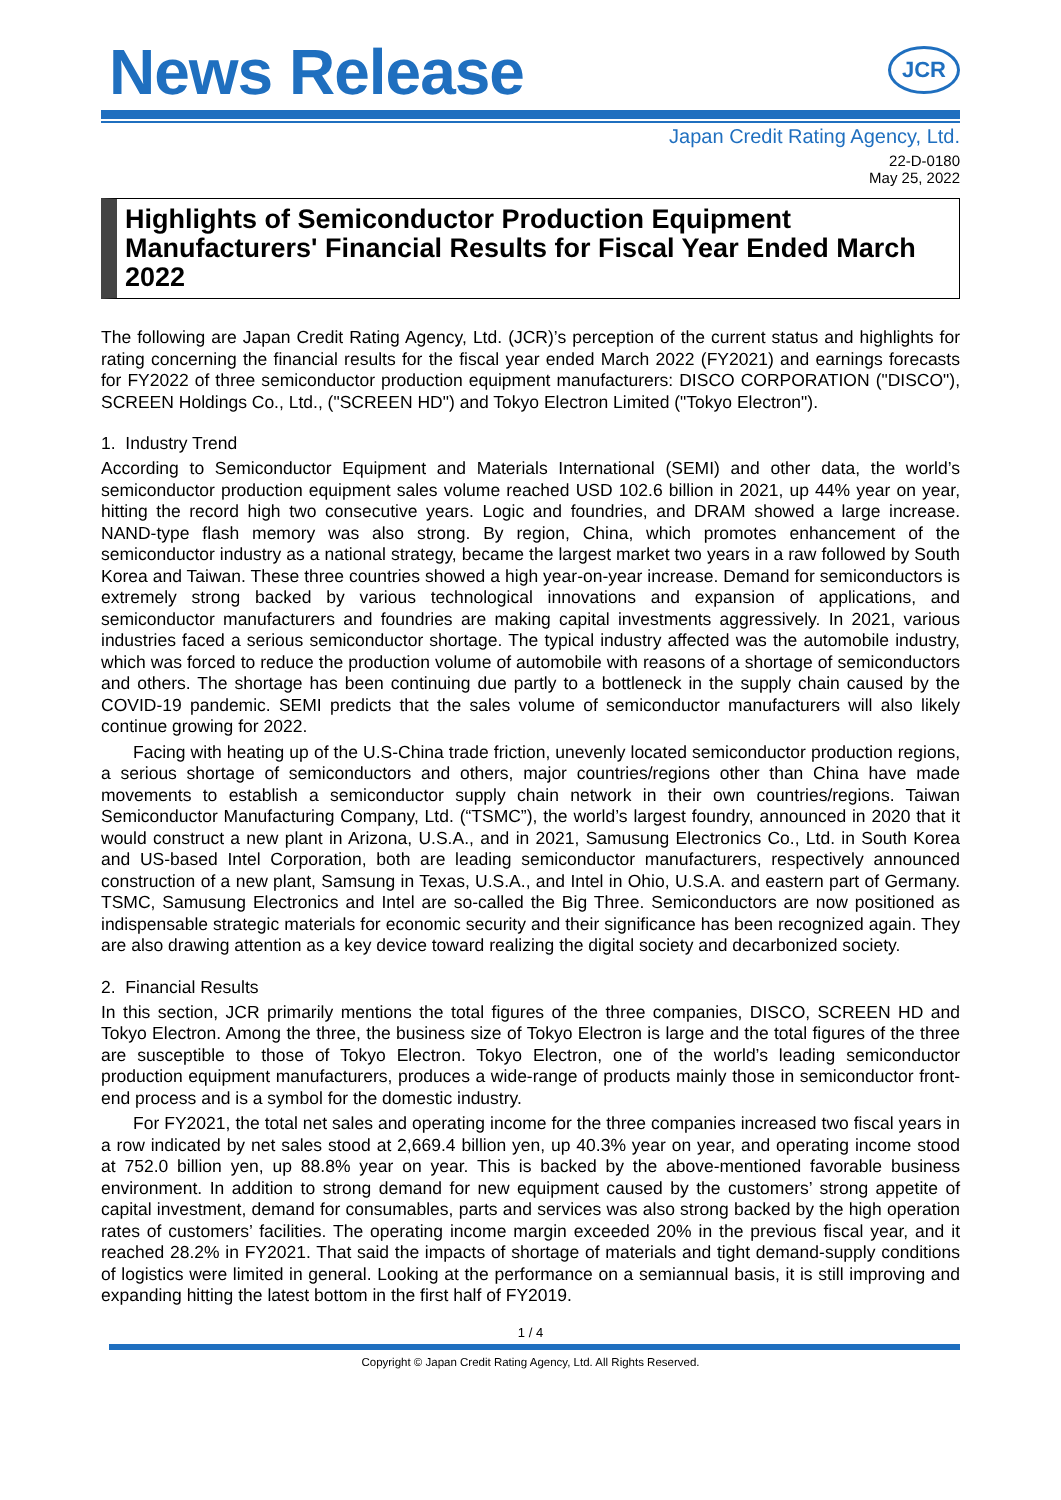News Release
JCR
Japan Credit Rating Agency, Ltd.
22-D-0180
May 25, 2022
Highlights of Semiconductor Production Equipment Manufacturers' Financial Results for Fiscal Year Ended March 2022
The following are Japan Credit Rating Agency, Ltd. (JCR)’s perception of the current status and highlights for rating concerning the financial results for the fiscal year ended March 2022 (FY2021) and earnings forecasts for FY2022 of three semiconductor production equipment manufacturers: DISCO CORPORATION ("DISCO"), SCREEN Holdings Co., Ltd., ("SCREEN HD") and Tokyo Electron Limited ("Tokyo Electron").
1. Industry Trend
According to Semiconductor Equipment and Materials International (SEMI) and other data, the world’s semiconductor production equipment sales volume reached USD 102.6 billion in 2021, up 44% year on year, hitting the record high two consecutive years. Logic and foundries, and DRAM showed a large increase. NAND-type flash memory was also strong. By region, China, which promotes enhancement of the semiconductor industry as a national strategy, became the largest market two years in a raw followed by South Korea and Taiwan. These three countries showed a high year-on-year increase. Demand for semiconductors is extremely strong backed by various technological innovations and expansion of applications, and semiconductor manufacturers and foundries are making capital investments aggressively. In 2021, various industries faced a serious semiconductor shortage. The typical industry affected was the automobile industry, which was forced to reduce the production volume of automobile with reasons of a shortage of semiconductors and others. The shortage has been continuing due partly to a bottleneck in the supply chain caused by the COVID-19 pandemic. SEMI predicts that the sales volume of semiconductor manufacturers will also likely continue growing for 2022.
Facing with heating up of the U.S-China trade friction, unevenly located semiconductor production regions, a serious shortage of semiconductors and others, major countries/regions other than China have made movements to establish a semiconductor supply chain network in their own countries/regions. Taiwan Semiconductor Manufacturing Company, Ltd. (“TSMC”), the world’s largest foundry, announced in 2020 that it would construct a new plant in Arizona, U.S.A., and in 2021, Samusung Electronics Co., Ltd. in South Korea and US-based Intel Corporation, both are leading semiconductor manufacturers, respectively announced construction of a new plant, Samsung in Texas, U.S.A., and Intel in Ohio, U.S.A. and eastern part of Germany. TSMC, Samusung Electronics and Intel are so-called the Big Three. Semiconductors are now positioned as indispensable strategic materials for economic security and their significance has been recognized again. They are also drawing attention as a key device toward realizing the digital society and decarbonized society.
2. Financial Results
In this section, JCR primarily mentions the total figures of the three companies, DISCO, SCREEN HD and Tokyo Electron. Among the three, the business size of Tokyo Electron is large and the total figures of the three are susceptible to those of Tokyo Electron. Tokyo Electron, one of the world’s leading semiconductor production equipment manufacturers, produces a wide-range of products mainly those in semiconductor front-end process and is a symbol for the domestic industry.
For FY2021, the total net sales and operating income for the three companies increased two fiscal years in a row indicated by net sales stood at 2,669.4 billion yen, up 40.3% year on year, and operating income stood at 752.0 billion yen, up 88.8% year on year. This is backed by the above-mentioned favorable business environment. In addition to strong demand for new equipment caused by the customers’ strong appetite of capital investment, demand for consumables, parts and services was also strong backed by the high operation rates of customers’ facilities. The operating income margin exceeded 20% in the previous fiscal year, and it reached 28.2% in FY2021. That said the impacts of shortage of materials and tight demand-supply conditions of logistics were limited in general. Looking at the performance on a semiannual basis, it is still improving and expanding hitting the latest bottom in the first half of FY2019.
1 / 4
Copyright © Japan Credit Rating Agency, Ltd. All Rights Reserved.